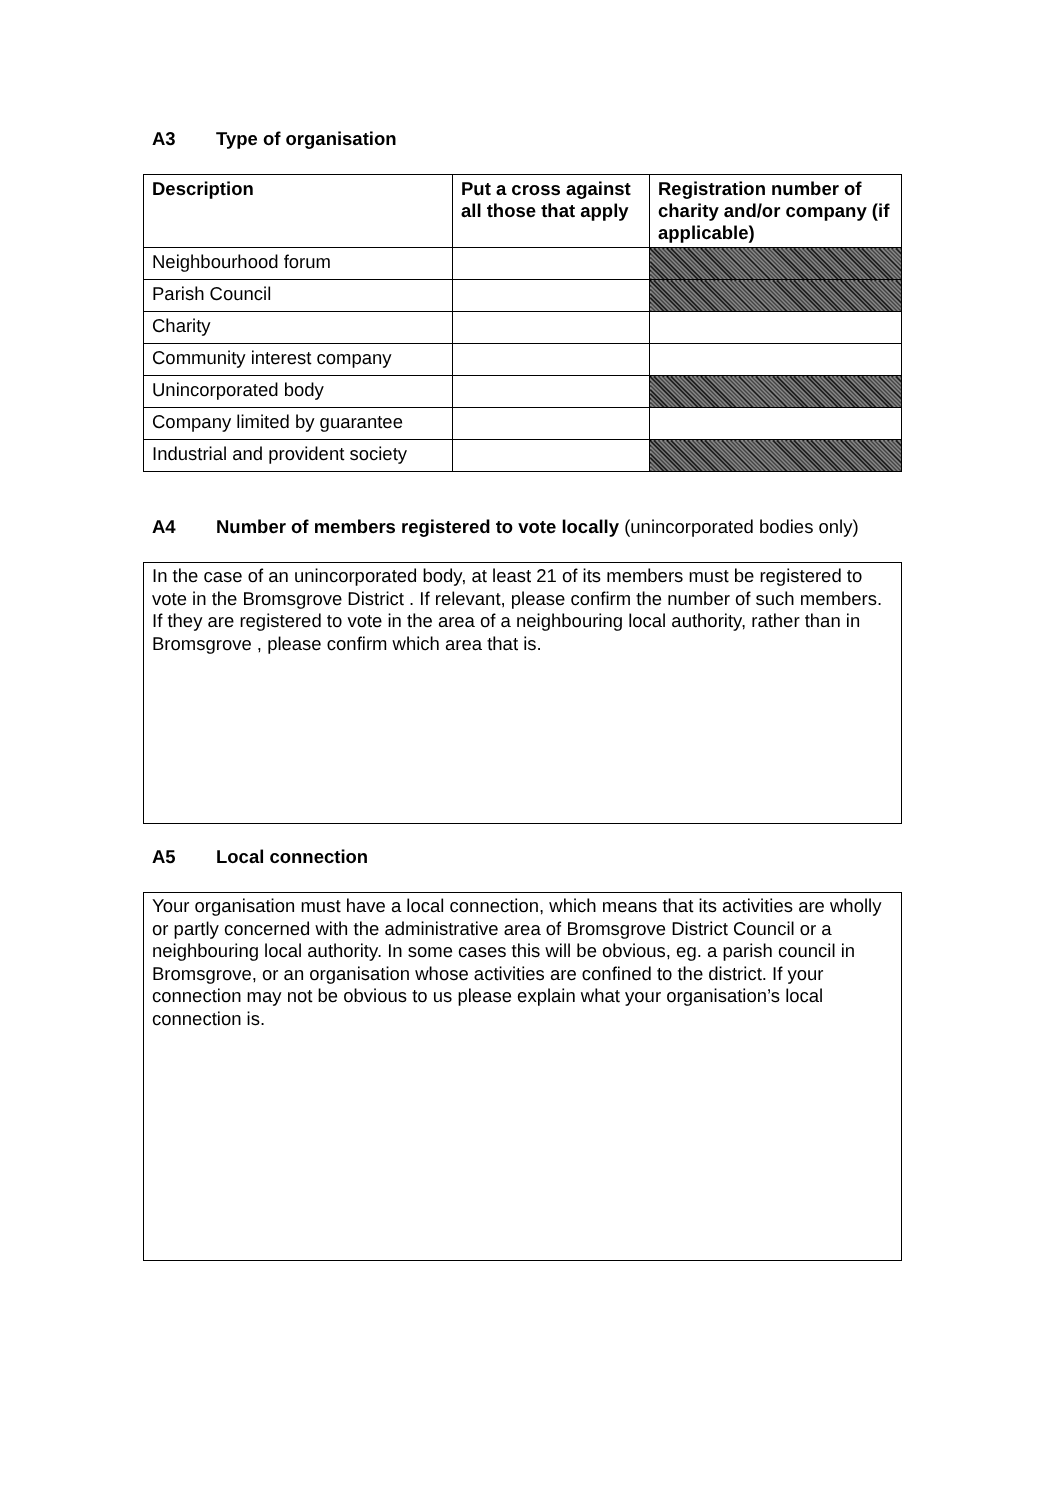A3 Type of organisation
| Description | Put a cross against all those that apply | Registration number of charity and/or company (if applicable) |
| --- | --- | --- |
| Neighbourhood forum | | |
| Parish Council | | |
| Charity | | |
| Community interest company | | |
| Unincorporated body | | |
| Company limited by guarantee | | |
| Industrial and provident society | | |
A4 Number of members registered to vote locally (unincorporated bodies only)
In the case of an unincorporated body, at least 21 of its members must be registered to vote in the Bromsgrove District . If relevant, please confirm the number of such members. If they are registered to vote in the area of a neighbouring local authority, rather than in Bromsgrove , please confirm which area that is.
A5 Local connection
Your organisation must have a local connection, which means that its activities are wholly or partly concerned with the administrative area of Bromsgrove District Council or a neighbouring local authority. In some cases this will be obvious, eg. a parish council in Bromsgrove, or an organisation whose activities are confined to the district. If your connection may not be obvious to us please explain what your organisation’s local connection is.